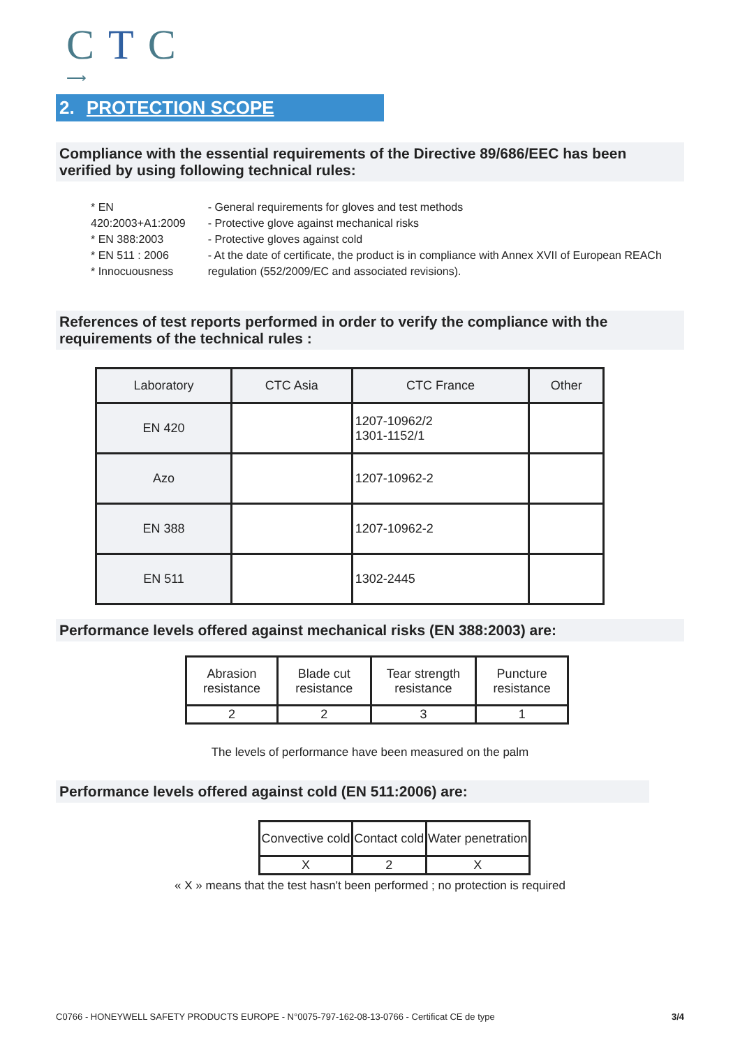CTC
⟶
2. PROTECTION SCOPE
Compliance with the essential requirements of the Directive 89/686/EEC has been verified by using following technical rules:
* EN 420:2003+A1:2009
* EN 388:2003
* EN 511 : 2006
* Innocuousness
- General requirements for gloves and test methods
- Protective glove against mechanical risks
- Protective gloves against cold
- At the date of certificate, the product is in compliance with Annex XVII of European REACh regulation (552/2009/EC and associated revisions).
References of test reports performed in order to verify the compliance with the requirements of the technical rules :
| Laboratory | CTC Asia | CTC France | Other |
| --- | --- | --- | --- |
| EN 420 | | 1207-10962/2 1301-1152/1 | |
| Azo | | 1207-10962-2 | |
| EN 388 | | 1207-10962-2 | |
| EN 511 | | 1302-2445 | |
Performance levels offered against mechanical risks (EN 388:2003) are:
| Abrasion resistance | Blade cut resistance | Tear strength resistance | Puncture resistance |
| --- | --- | --- | --- |
| 2 | 2 | 3 | 1 |
The levels of performance have been measured on the palm
Performance levels offered against cold (EN 511:2006) are:
| Convective cold | Contact cold | Water penetration |
| --- | --- | --- |
| X | 2 | X |
« X » means that the test hasn't been performed ; no protection is required
C0766 - HONEYWELL SAFETY PRODUCTS EUROPE - N°0075-797-162-08-13-0766 - Certificat CE de type 3/4